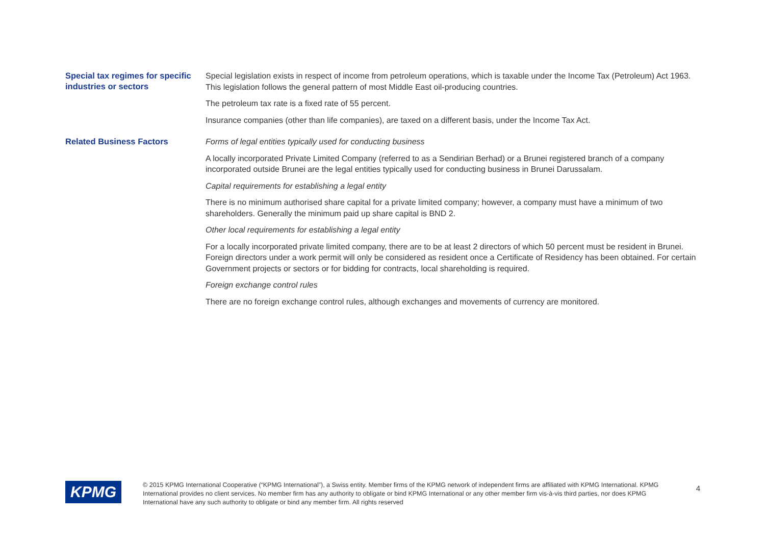Special tax regimes for specific industries or sectors
Special legislation exists in respect of income from petroleum operations, which is taxable under the Income Tax (Petroleum) Act 1963. This legislation follows the general pattern of most Middle East oil-producing countries.
The petroleum tax rate is a fixed rate of 55 percent.
Insurance companies (other than life companies), are taxed on a different basis, under the Income Tax Act.
Related Business Factors
Forms of legal entities typically used for conducting business
A locally incorporated Private Limited Company (referred to as a Sendirian Berhad) or a Brunei registered branch of a company incorporated outside Brunei are the legal entities typically used for conducting business in Brunei Darussalam.
Capital requirements for establishing a legal entity
There is no minimum authorised share capital for a private limited company; however, a company must have a minimum of two shareholders. Generally the minimum paid up share capital is BND 2.
Other local requirements for establishing a legal entity
For a locally incorporated private limited company, there are to be at least 2 directors of which 50 percent must be resident in Brunei. Foreign directors under a work permit will only be considered as resident once a Certificate of Residency has been obtained. For certain Government projects or sectors or for bidding for contracts, local shareholding is required.
Foreign exchange control rules
There are no foreign exchange control rules, although exchanges and movements of currency are monitored.
KPMG
© 2015 KPMG International Cooperative (“KPMG International”), a Swiss entity. Member firms of the KPMG network of independent firms are affiliated with KPMG International. KPMG International provides no client services. No member firm has any authority to obligate or bind KPMG International or any other member firm vis-à-vis third parties, nor does KPMG International have any such authority to obligate or bind any member firm. All rights reserved
4